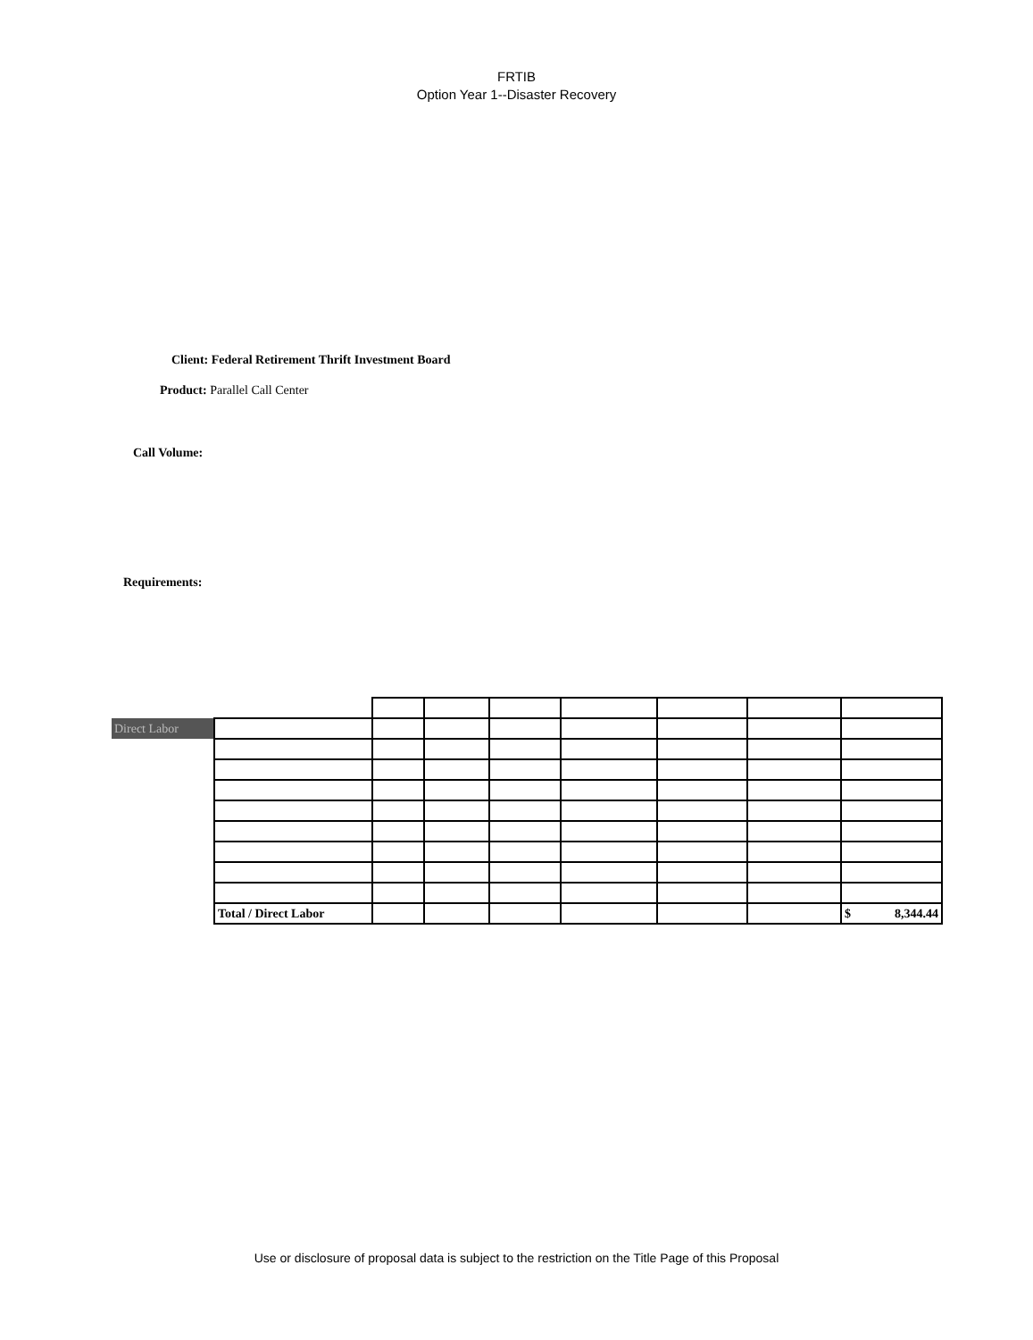FRTIB
Option Year 1--Disaster Recovery
Client: Federal Retirement Thrift Investment Board
Product: Parallel Call Center
Call Volume:
Requirements:
| Direct Labor | | | | | | | | |
| | Total / Direct Labor | | | | | | | $ 8,344.44 |
Use or disclosure of proposal data is subject to the restriction on the Title Page of this Proposal